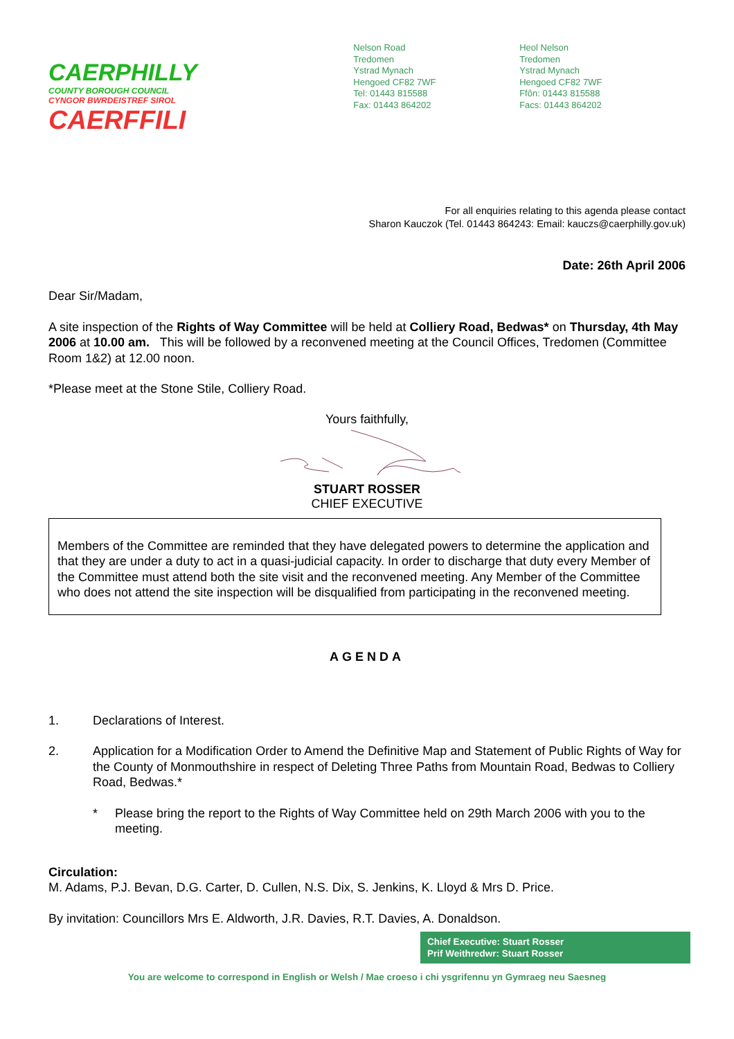CAERPHILLY
COUNTY BOROUGH COUNCIL
CYNGOR BWRDEISTREF SIROL
CAERFFILI
Nelson Road
Tredomen
Ystrad Mynach
Hengoed CF82 7WF
Tel: 01443 815588
Fax: 01443 864202
Heol Nelson
Tredomen
Ystrad Mynach
Hengoed CF82 7WF
Ffôn: 01443 815588
Facs: 01443 864202
For all enquiries relating to this agenda please contact
Sharon Kauczok (Tel. 01443 864243: Email: kauczs@caerphilly.gov.uk)
Date: 26th April 2006
Dear Sir/Madam,
A site inspection of the Rights of Way Committee will be held at Colliery Road, Bedwas* on Thursday, 4th May 2006 at 10.00 am. This will be followed by a reconvened meeting at the Council Offices, Tredomen (Committee Room 1&2) at 12.00 noon.
*Please meet at the Stone Stile, Colliery Road.
Yours faithfully, STUART ROSSER
CHIEF EXECUTIVE
Members of the Committee are reminded that they have delegated powers to determine the application and that they are under a duty to act in a quasi-judicial capacity. In order to discharge that duty every Member of the Committee must attend both the site visit and the reconvened meeting. Any Member of the Committee who does not attend the site inspection will be disqualified from participating in the reconvened meeting.
AGENDA
1. Declarations of Interest.
2. Application for a Modification Order to Amend the Definitive Map and Statement of Public Rights of Way for the County of Monmouthshire in respect of Deleting Three Paths from Mountain Road, Bedwas to Colliery Road, Bedwas.*
* Please bring the report to the Rights of Way Committee held on 29th March 2006 with you to the meeting.
Circulation:
M. Adams, P.J. Bevan, D.G. Carter, D. Cullen, N.S. Dix, S. Jenkins, K. Lloyd & Mrs D. Price.
By invitation: Councillors Mrs E. Aldworth, J.R. Davies, R.T. Davies, A. Donaldson.
Chief Executive: Stuart Rosser
Prif Weithredwr: Stuart Rosser
You are welcome to correspond in English or Welsh / Mae croeso i chi ysgrifennu yn Gymraeg neu Saesneg